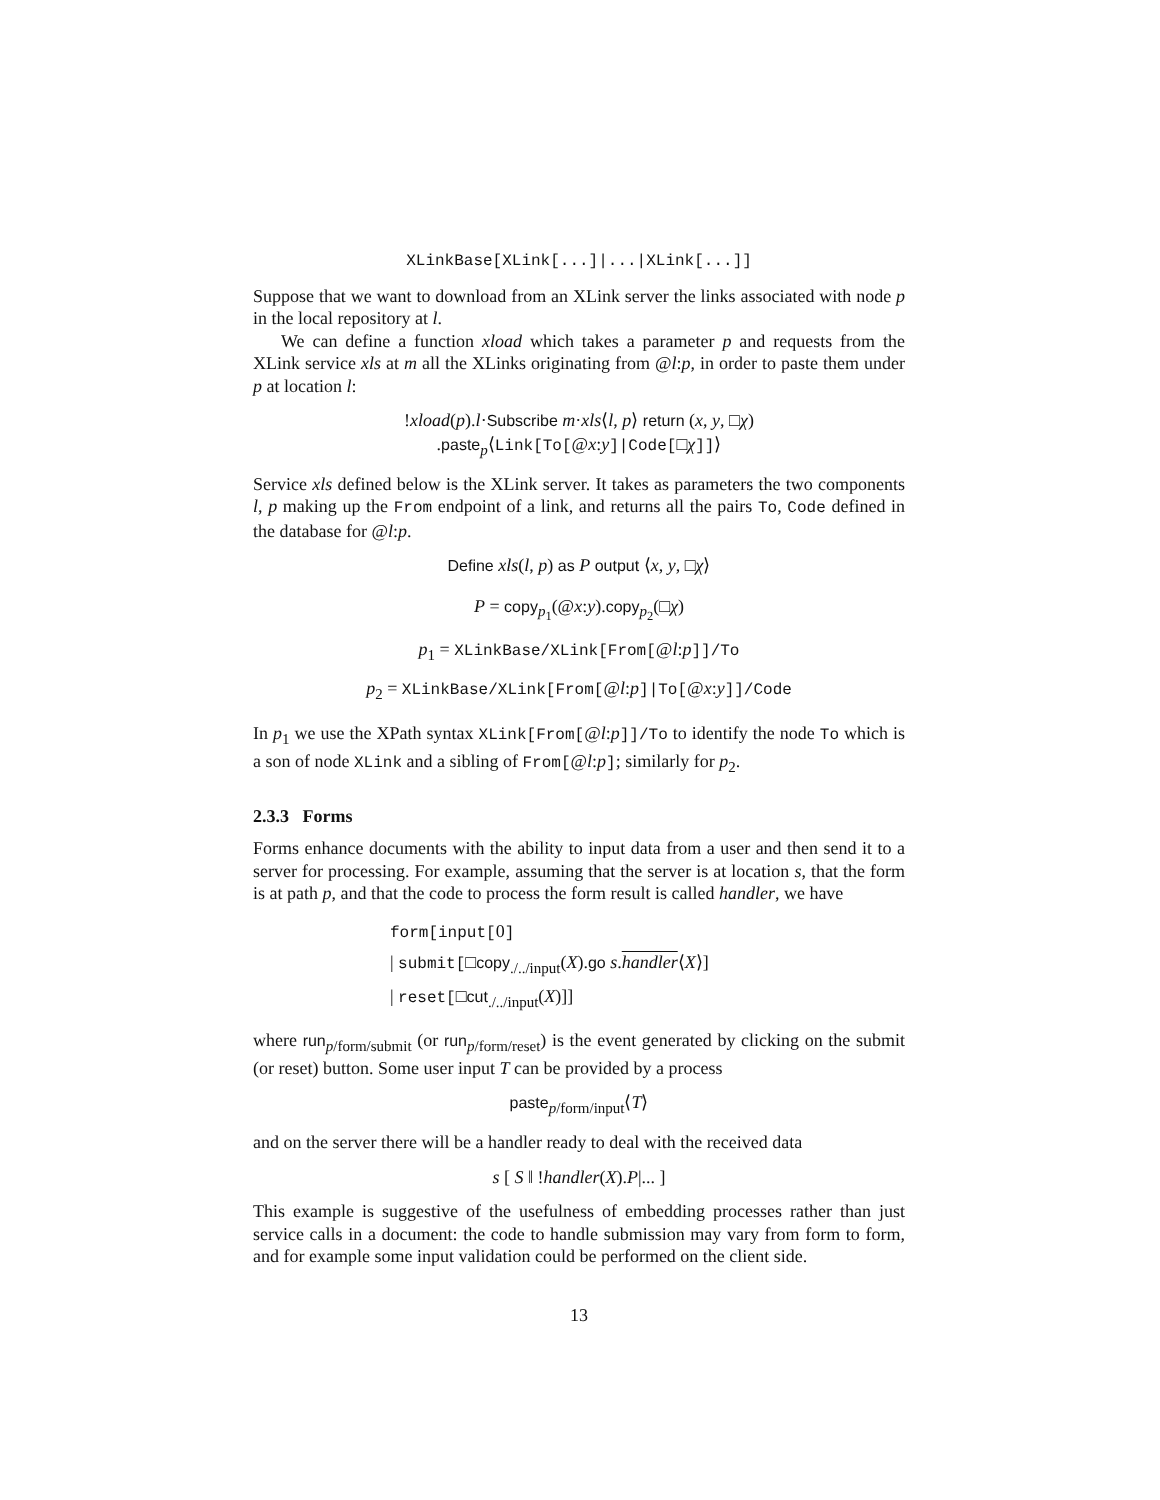XLinkBase[XLink[...]|...|XLink[...]]
Suppose that we want to download from an XLink server the links associated with node p in the local repository at l.
We can define a function xload which takes a parameter p and requests from the XLink service xls at m all the XLinks originating from @l:p, in order to paste them under p at location l:
!xload(p).l·Subscribe m·xls⟨l, p⟩ return (x, y, □χ)
.paste<sub>p</sub>⟨Link[To[@x:y]|Code[□χ]]⟩
Service xls defined below is the XLink server. It takes as parameters the two components l, p making up the From endpoint of a link, and returns all the pairs To, Code defined in the database for @l:p.
Define xls(l, p) as P output ⟨x, y, □χ⟩
P = copy<sub>p<sub>1</sub></sub>(@x:y).copy<sub>p<sub>2</sub></sub>(□χ)
p<sub>1</sub> = XLinkBase/XLink[From[@l:p]]/To
p<sub>2</sub> = XLinkBase/XLink[From[@l:p]|To[@x:y]]/Code
In p<sub>1</sub> we use the XPath syntax XLink[From[@l:p]]/To to identify the node To which is a son of node XLink and a sibling of From[@l:p]; similarly for p<sub>2</sub>.
2.3.3 Forms
Forms enhance documents with the ability to input data from a user and then send it to a server for processing. For example, assuming that the server is at location s, that the form is at path p, and that the code to process the form result is called handler, we have
form[input[0]
| submit[□copy<sub>./../input</sub>(X).go s.handler⟨X⟩]
| reset[□cut<sub>./../input</sub>(X)]]
where run<sub>p/form/submit</sub> (or run<sub>p/form/reset</sub>) is the event generated by clicking on the submit (or reset) button. Some user input T can be provided by a process
paste<sub>p/form/input</sub>⟨T⟩
and on the server there will be a handler ready to deal with the received data
s [ S ‖ !handler(X).P|... ]
This example is suggestive of the usefulness of embedding processes rather than just service calls in a document: the code to handle submission may vary from form to form, and for example some input validation could be performed on the client side.
13